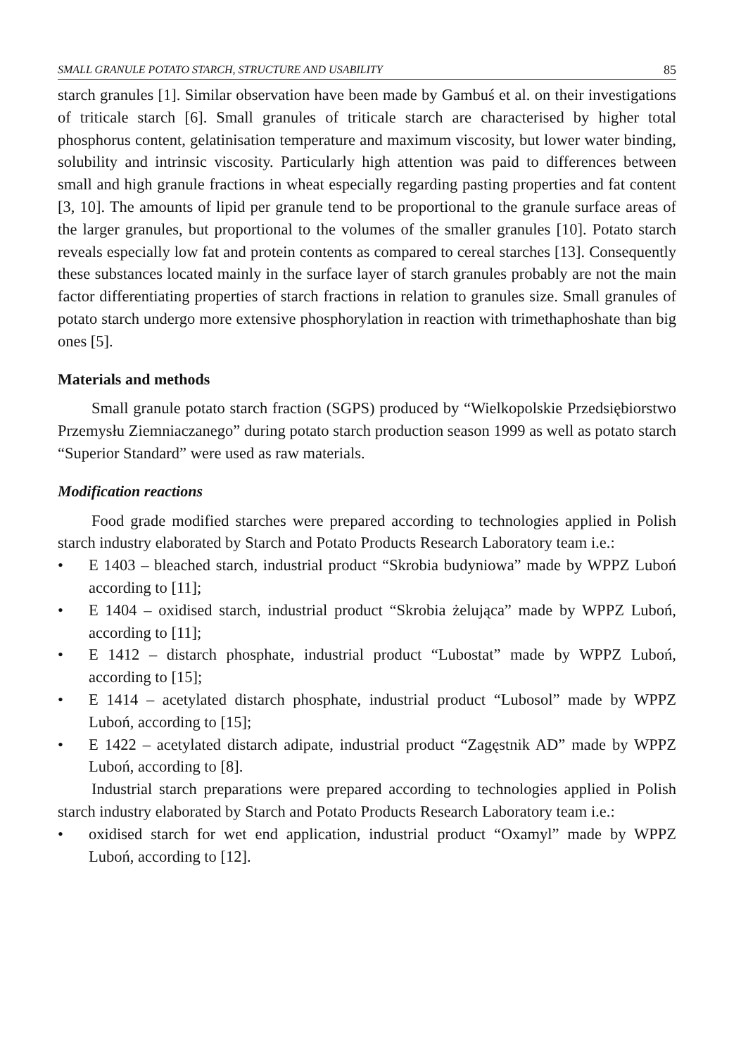SMALL GRANULE POTATO STARCH, STRUCTURE AND USABILITY 85
starch granules [1]. Similar observation have been made by Gambuś et al. on their investigations of triticale starch [6]. Small granules of triticale starch are characterised by higher total phosphorus content, gelatinisation temperature and maximum viscosity, but lower water binding, solubility and intrinsic viscosity. Particularly high attention was paid to differences between small and high granule fractions in wheat especially regarding pasting properties and fat content [3, 10]. The amounts of lipid per granule tend to be proportional to the granule surface areas of the larger granules, but proportional to the volumes of the smaller granules [10]. Potato starch reveals especially low fat and protein contents as compared to cereal starches [13]. Consequently these substances located mainly in the surface layer of starch granules probably are not the main factor differentiating properties of starch fractions in relation to granules size. Small granules of potato starch undergo more extensive phosphorylation in reaction with trimethaphoshate than big ones [5].
Materials and methods
Small granule potato starch fraction (SGPS) produced by “Wielkopolskie Przedsiębiorstwo Przemysłu Ziemniaczanego” during potato starch production season 1999 as well as potato starch “Superior Standard” were used as raw materials.
Modification reactions
Food grade modified starches were prepared according to technologies applied in Polish starch industry elaborated by Starch and Potato Products Research Laboratory team i.e.:
• E 1403 – bleached starch, industrial product “Skrobia budyniowa” made by WPPZ Luboń according to [11];
• E 1404 – oxidised starch, industrial product “Skrobia żelująca” made by WPPZ Luboń, according to [11];
• E 1412 – distarch phosphate, industrial product “Lubostat” made by WPPZ Luboń, according to [15];
• E 1414 – acetylated distarch phosphate, industrial product “Lubosol” made by WPPZ Luboń, according to [15];
• E 1422 – acetylated distarch adipate, industrial product “Zagęstnik AD” made by WPPZ Luboń, according to [8].
Industrial starch preparations were prepared according to technologies applied in Polish starch industry elaborated by Starch and Potato Products Research Laboratory team i.e.:
• oxidised starch for wet end application, industrial product “Oxamyl” made by WPPZ Luboń, according to [12].